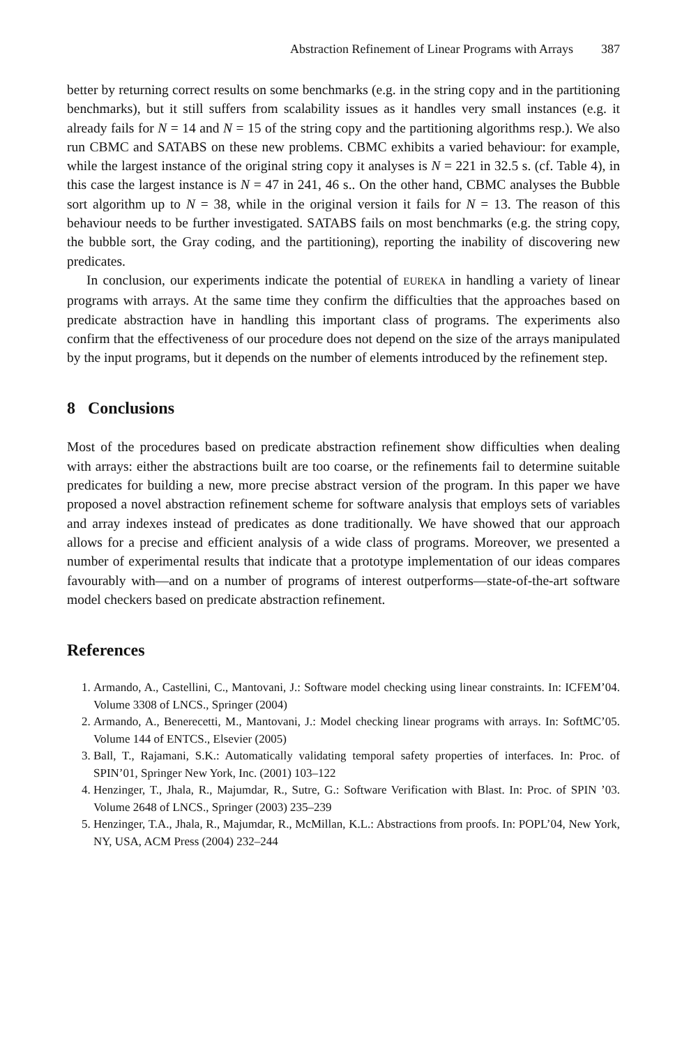Abstraction Refinement of Linear Programs with Arrays 387
better by returning correct results on some benchmarks (e.g. in the string copy and in the partitioning benchmarks), but it still suffers from scalability issues as it handles very small instances (e.g. it already fails for N = 14 and N = 15 of the string copy and the partitioning algorithms resp.). We also run CBMC and SATABS on these new problems. CBMC exhibits a varied behaviour: for example, while the largest instance of the original string copy it analyses is N = 221 in 32.5 s. (cf. Table 4), in this case the largest instance is N = 47 in 241, 46 s.. On the other hand, CBMC analyses the Bubble sort algorithm up to N = 38, while in the original version it fails for N = 13. The reason of this behaviour needs to be further investigated. SATABS fails on most benchmarks (e.g. the string copy, the bubble sort, the Gray coding, and the partitioning), reporting the inability of discovering new predicates.
In conclusion, our experiments indicate the potential of EUREKA in handling a variety of linear programs with arrays. At the same time they confirm the difficulties that the approaches based on predicate abstraction have in handling this important class of programs. The experiments also confirm that the effectiveness of our procedure does not depend on the size of the arrays manipulated by the input programs, but it depends on the number of elements introduced by the refinement step.
8 Conclusions
Most of the procedures based on predicate abstraction refinement show difficulties when dealing with arrays: either the abstractions built are too coarse, or the refinements fail to determine suitable predicates for building a new, more precise abstract version of the program. In this paper we have proposed a novel abstraction refinement scheme for software analysis that employs sets of variables and array indexes instead of predicates as done traditionally. We have showed that our approach allows for a precise and efficient analysis of a wide class of programs. Moreover, we presented a number of experimental results that indicate that a prototype implementation of our ideas compares favourably with—and on a number of programs of interest outperforms—state-of-the-art software model checkers based on predicate abstraction refinement.
References
1. Armando, A., Castellini, C., Mantovani, J.: Software model checking using linear constraints. In: ICFEM’04. Volume 3308 of LNCS., Springer (2004)
2. Armando, A., Benerecetti, M., Mantovani, J.: Model checking linear programs with arrays. In: SoftMC’05. Volume 144 of ENTCS., Elsevier (2005)
3. Ball, T., Rajamani, S.K.: Automatically validating temporal safety properties of interfaces. In: Proc. of SPIN’01, Springer New York, Inc. (2001) 103–122
4. Henzinger, T., Jhala, R., Majumdar, R., Sutre, G.: Software Verification with Blast. In: Proc. of SPIN ’03. Volume 2648 of LNCS., Springer (2003) 235–239
5. Henzinger, T.A., Jhala, R., Majumdar, R., McMillan, K.L.: Abstractions from proofs. In: POPL’04, New York, NY, USA, ACM Press (2004) 232–244